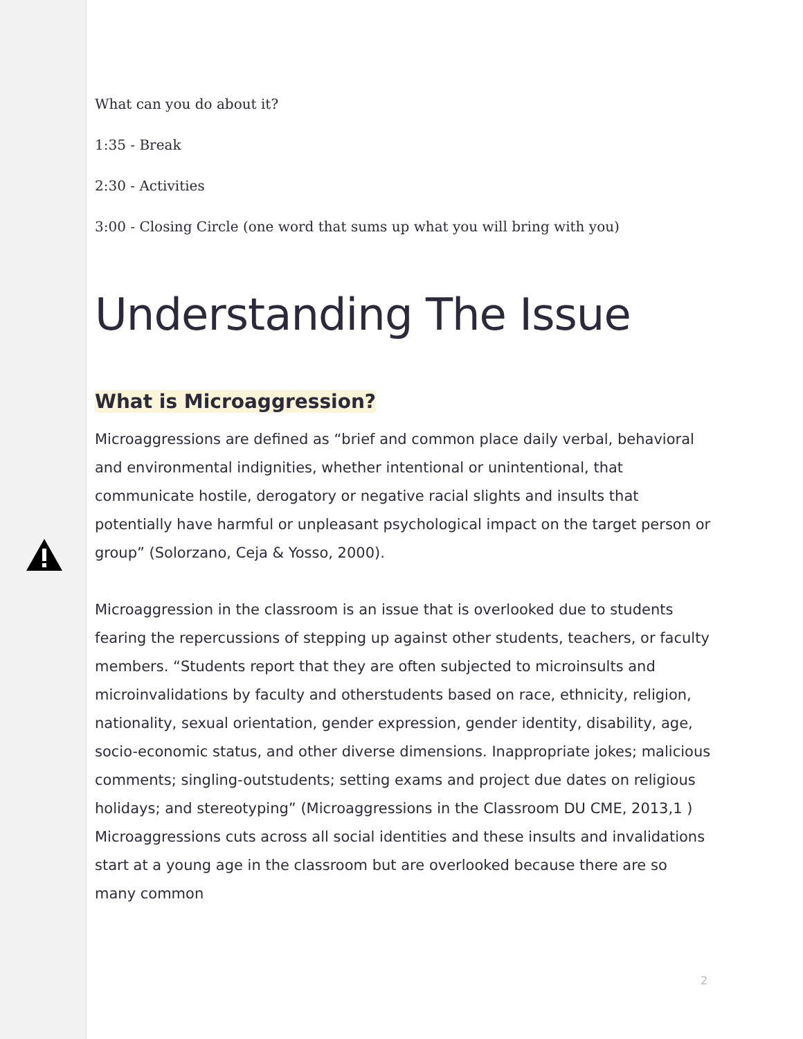What can you do about it?
1:35 - Break
2:30 - Activities
3:00 - Closing Circle (one word that sums up what you will bring with you)
Understanding The Issue
What is Microaggression?
Microaggressions are defined as “brief and common place daily verbal, behavioral and environmental indignities, whether intentional or unintentional, that communicate hostile, derogatory or negative racial slights and insults that potentially have harmful or unpleasant psychological impact on the target person or group” (Solorzano, Ceja & Yosso, 2000).
Microaggression in the classroom is an issue that is overlooked due to students fearing the repercussions of stepping up against other students, teachers, or faculty members. “Students report that they are often subjected to microinsults and microinvalidations by faculty and otherstudents based on race, ethnicity, religion, nationality, sexual orientation, gender expression, gender identity, disability, age, socio-economic status, and other diverse dimensions. Inappropriate jokes; malicious comments; singling-outstudents; setting exams and project due dates on religious holidays; and stereotyping” (Microaggressions in the Classroom DU CME, 2013,1 ) Microaggressions cuts across all social identities and these insults and invalidations start at a young age in the classroom but are overlooked because there are so many common
2